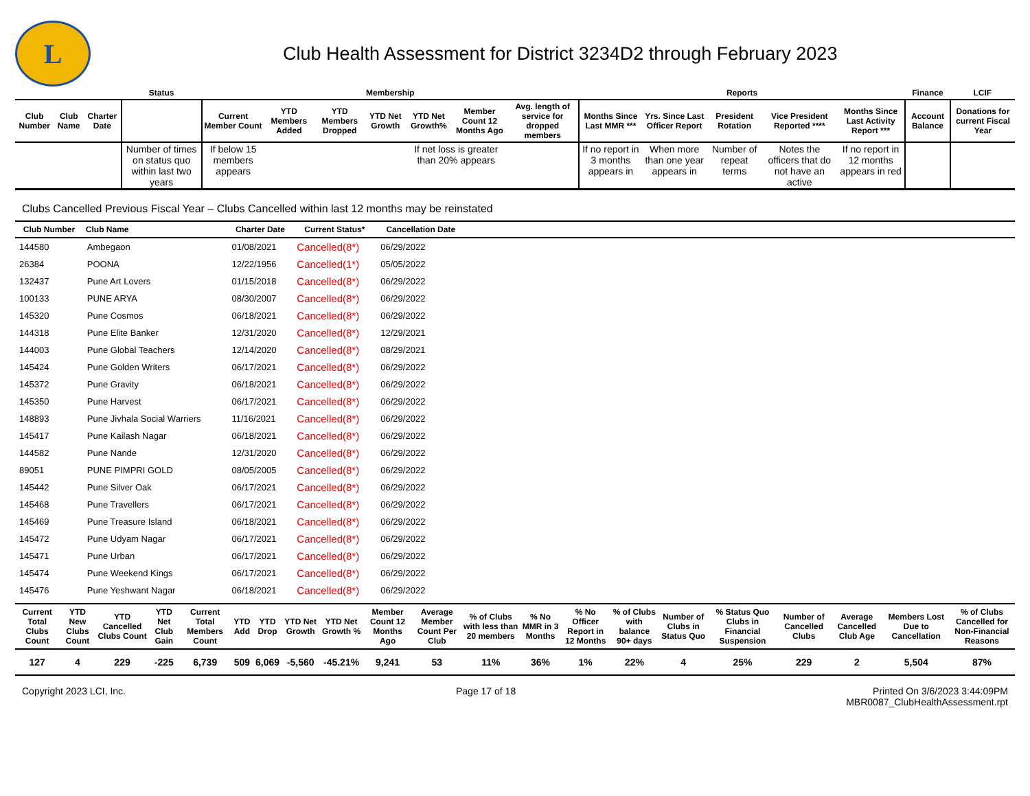L
Club Health Assessment for District 3234D2 through February 2023
| | | | Status | Membership | | | | | | | Reports | | | | | Finance | LCIF |
| --- | --- | --- | --- | --- | --- | --- | --- | --- | --- | --- | --- | --- | --- | --- | --- | --- | --- |
| Club Number | Club Name | Charter Date | | Current Member Count | YTD Members Added | YTD Members Dropped | YTD Net Growth | YTD Net Growth% | Member Count 12 Months Ago | Avg. length of service for dropped members | Months Since Last MMR *** | Yrs. Since Last Officer Report | President Rotation | Vice President Reported **** | Months Since Last Activity Report *** | Account Balance | Donations for current Fiscal Year |
| | | | Number of times on status quo within last two years | If below 15 members appears | | | | If net loss is greater than 20% appears | | | If no report in 3 months appears in | When more than one year appears in | Number of repeat terms | Notes the officers that do not have an active | If no report in 12 months appears in red | | |
Clubs Cancelled Previous Fiscal Year – Clubs Cancelled within last 12 months may be reinstated
| Club Number | Club Name | Charter Date | Current Status* | Cancellation Date | |
| --- | --- | --- | --- | --- | --- |
| 144580 | Ambegaon | 01/08/2021 | Cancelled(8*) | 06/29/2022 | |
| 26384 | POONA | 12/22/1956 | Cancelled(1*) | 05/05/2022 | |
| 132437 | Pune Art Lovers | 01/15/2018 | Cancelled(8*) | 06/29/2022 | |
| 100133 | PUNE ARYA | 08/30/2007 | Cancelled(8*) | 06/29/2022 | |
| 145320 | Pune Cosmos | 06/18/2021 | Cancelled(8*) | 06/29/2022 | |
| 144318 | Pune Elite Banker | 12/31/2020 | Cancelled(8*) | 12/29/2021 | |
| 144003 | Pune Global Teachers | 12/14/2020 | Cancelled(8*) | 08/29/2021 | |
| 145424 | Pune Golden Writers | 06/17/2021 | Cancelled(8*) | 06/29/2022 | |
| 145372 | Pune Gravity | 06/18/2021 | Cancelled(8*) | 06/29/2022 | |
| 145350 | Pune Harvest | 06/17/2021 | Cancelled(8*) | 06/29/2022 | |
| 148893 | Pune Jivhala Social Warriers | 11/16/2021 | Cancelled(8*) | 06/29/2022 | |
| 145417 | Pune Kailash Nagar | 06/18/2021 | Cancelled(8*) | 06/29/2022 | |
| 144582 | Pune Nande | 12/31/2020 | Cancelled(8*) | 06/29/2022 | |
| 89051 | PUNE PIMPRI GOLD | 08/05/2005 | Cancelled(8*) | 06/29/2022 | |
| 145442 | Pune Silver Oak | 06/17/2021 | Cancelled(8*) | 06/29/2022 | |
| 145468 | Pune Travellers | 06/17/2021 | Cancelled(8*) | 06/29/2022 | |
| 145469 | Pune Treasure Island | 06/18/2021 | Cancelled(8*) | 06/29/2022 | |
| 145472 | Pune Udyam Nagar | 06/17/2021 | Cancelled(8*) | 06/29/2022 | |
| 145471 | Pune Urban | 06/17/2021 | Cancelled(8*) | 06/29/2022 | |
| 145474 | Pune Weekend Kings | 06/17/2021 | Cancelled(8*) | 06/29/2022 | |
| 145476 | Pune Yeshwant Nagar | 06/18/2021 | Cancelled(8*) | 06/29/2022 | |
| Current Total Clubs Count | YTD New Clubs Count | YTD Cancelled Clubs Count | YTD Net Club Gain | Current Total Members Count | YTD Add | YTD Drop | YTD Net Growth | YTD Net Growth % | Member Count 12 Months Ago | Average Member Count Per Club | % of Clubs with less than 20 members | % No MMR in 3 Months | % No Officer Report in 12 Months | % of Clubs with balance 90+ days | Number of Clubs in Status Quo | % Status Quo Clubs in Financial Suspension | Number of Cancelled Clubs | Average Cancelled Club Age | Members Lost Due to Cancellation | % of Clubs Cancelled for Non-Financial Reasons |
| --- | --- | --- | --- | --- | --- | --- | --- | --- | --- | --- | --- | --- | --- | --- | --- | --- | --- | --- | --- | --- |
| 127 | 4 | 229 | -225 | 6,739 | 509 | 6,069 | -5,560 | -45.21% | 9,241 | 53 | 11% | 36% | 1% | 22% | 4 | 25% | 229 | 2 | 5,504 | 87% |
Copyright 2023 LCI, Inc. Page 17 of 18 Printed On 3/6/2023 3:44:09PM
MBR0087_ClubHealthAssessment.rpt